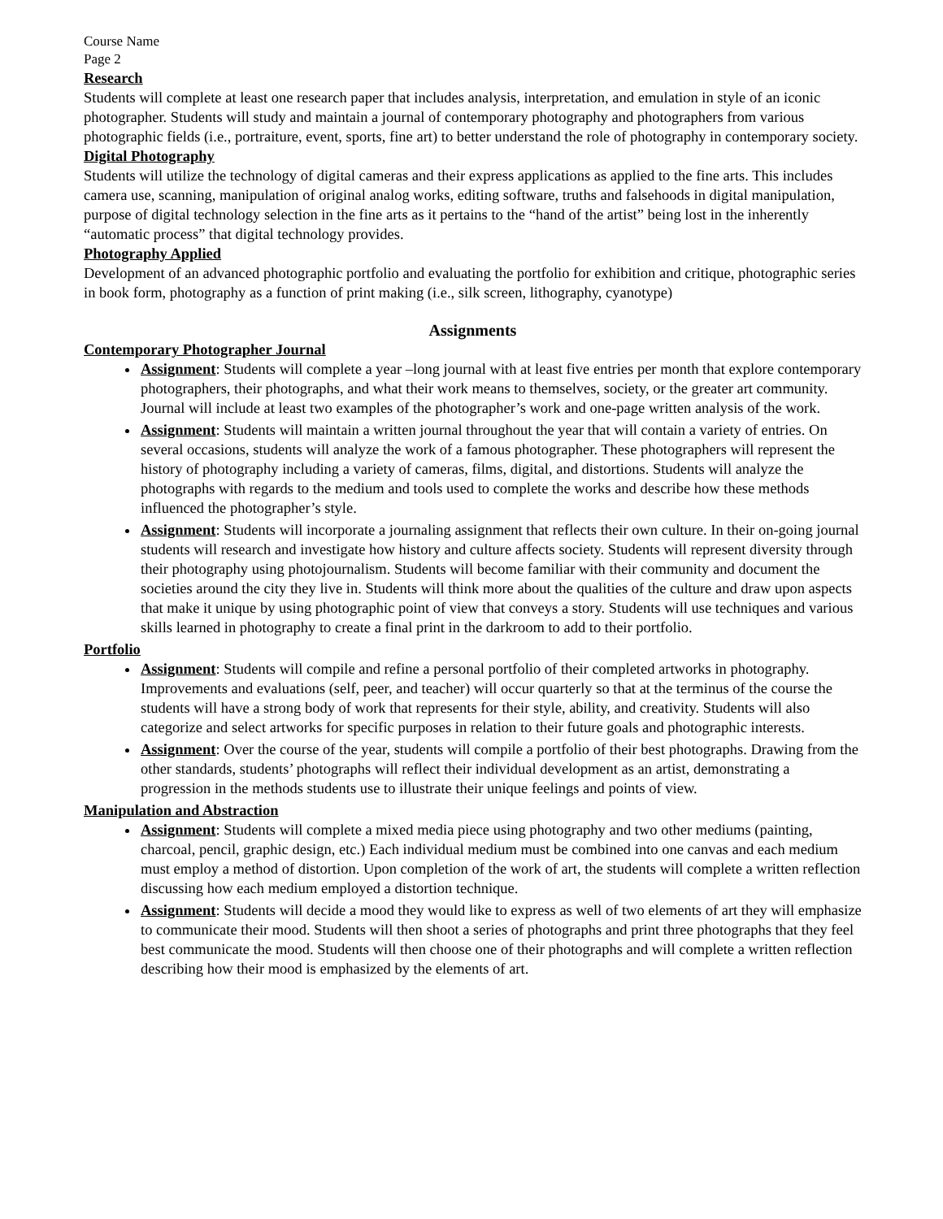Course Name
Page 2
Research
Students will complete at least one research paper that includes analysis, interpretation, and emulation in style of an iconic photographer. Students will study and maintain a journal of contemporary photography and photographers from various photographic fields (i.e., portraiture, event, sports, fine art) to better understand the role of photography in contemporary society.
Digital Photography
Students will utilize the technology of digital cameras and their express applications as applied to the fine arts. This includes camera use, scanning, manipulation of original analog works, editing software, truths and falsehoods in digital manipulation, purpose of digital technology selection in the fine arts as it pertains to the “hand of the artist” being lost in the inherently “automatic process” that digital technology provides.
Photography Applied
Development of an advanced photographic portfolio and evaluating the portfolio for exhibition and critique, photographic series in book form, photography as a function of print making (i.e., silk screen, lithography, cyanotype)
Assignments
Contemporary Photographer Journal
Assignment: Students will complete a year –long journal with at least five entries per month that explore contemporary photographers, their photographs, and what their work means to themselves, society, or the greater art community. Journal will include at least two examples of the photographer’s work and one-page written analysis of the work.
Assignment: Students will maintain a written journal throughout the year that will contain a variety of entries. On several occasions, students will analyze the work of a famous photographer. These photographers will represent the history of photography including a variety of cameras, films, digital, and distortions. Students will analyze the photographs with regards to the medium and tools used to complete the works and describe how these methods influenced the photographer’s style.
Assignment: Students will incorporate a journaling assignment that reflects their own culture. In their on-going journal students will research and investigate how history and culture affects society. Students will represent diversity through their photography using photojournalism. Students will become familiar with their community and document the societies around the city they live in. Students will think more about the qualities of the culture and draw upon aspects that make it unique by using photographic point of view that conveys a story. Students will use techniques and various skills learned in photography to create a final print in the darkroom to add to their portfolio.
Portfolio
Assignment: Students will compile and refine a personal portfolio of their completed artworks in photography. Improvements and evaluations (self, peer, and teacher) will occur quarterly so that at the terminus of the course the students will have a strong body of work that represents for their style, ability, and creativity. Students will also categorize and select artworks for specific purposes in relation to their future goals and photographic interests.
Assignment: Over the course of the year, students will compile a portfolio of their best photographs. Drawing from the other standards, students’ photographs will reflect their individual development as an artist, demonstrating a progression in the methods students use to illustrate their unique feelings and points of view.
Manipulation and Abstraction
Assignment: Students will complete a mixed media piece using photography and two other mediums (painting, charcoal, pencil, graphic design, etc.) Each individual medium must be combined into one canvas and each medium must employ a method of distortion. Upon completion of the work of art, the students will complete a written reflection discussing how each medium employed a distortion technique.
Assignment: Students will decide a mood they would like to express as well of two elements of art they will emphasize to communicate their mood. Students will then shoot a series of photographs and print three photographs that they feel best communicate the mood. Students will then choose one of their photographs and will complete a written reflection describing how their mood is emphasized by the elements of art.